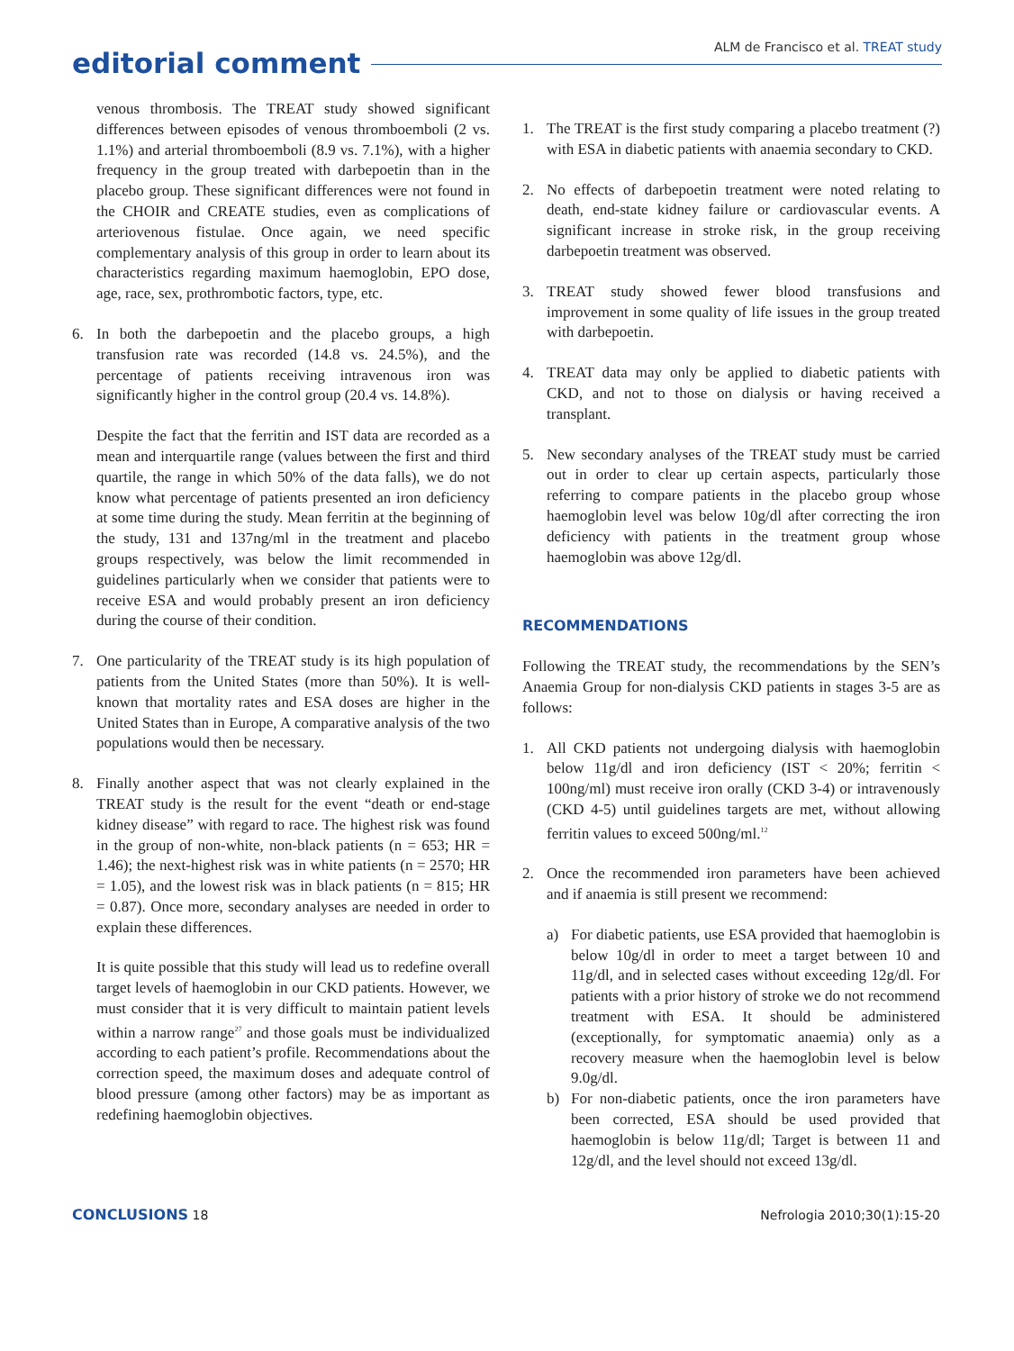editorial comment
ALM de Francisco et al. TREAT study
venous thrombosis. The TREAT study showed significant differences between episodes of venous thromboemboli (2 vs. 1.1%) and arterial thromboemboli (8.9 vs. 7.1%), with a higher frequency in the group treated with darbepoetin than in the placebo group. These significant differences were not found in the CHOIR and CREATE studies, even as complications of arteriovenous fistulae. Once again, we need specific complementary analysis of this group in order to learn about its characteristics regarding maximum haemoglobin, EPO dose, age, race, sex, prothrombotic factors, type, etc.
6. In both the darbepoetin and the placebo groups, a high transfusion rate was recorded (14.8 vs. 24.5%), and the percentage of patients receiving intravenous iron was significantly higher in the control group (20.4 vs. 14.8%).
Despite the fact that the ferritin and IST data are recorded as a mean and interquartile range (values between the first and third quartile, the range in which 50% of the data falls), we do not know what percentage of patients presented an iron deficiency at some time during the study. Mean ferritin at the beginning of the study, 131 and 137ng/ml in the treatment and placebo groups respectively, was below the limit recommended in guidelines particularly when we consider that patients were to receive ESA and would probably present an iron deficiency during the course of their condition.
7. One particularity of the TREAT study is its high population of patients from the United States (more than 50%). It is well-known that mortality rates and ESA doses are higher in the United States than in Europe, A comparative analysis of the two populations would then be necessary.
8. Finally another aspect that was not clearly explained in the TREAT study is the result for the event “death or end-stage kidney disease” with regard to race. The highest risk was found in the group of non-white, non-black patients (n = 653; HR = 1.46); the next-highest risk was in white patients (n = 2570; HR = 1.05), and the lowest risk was in black patients (n = 815; HR = 0.87). Once more, secondary analyses are needed in order to explain these differences.
It is quite possible that this study will lead us to redefine overall target levels of haemoglobin in our CKD patients. However, we must consider that it is very difficult to maintain patient levels within a narrow range<sup>27</sup> and those goals must be individualized according to each patient’s profile. Recommendations about the correction speed, the maximum doses and adequate control of blood pressure (among other factors) may be as important as redefining haemoglobin objectives.
1. The TREAT is the first study comparing a placebo treatment (?) with ESA in diabetic patients with anaemia secondary to CKD.
2. No effects of darbepoetin treatment were noted relating to death, end-state kidney failure or cardiovascular events. A significant increase in stroke risk, in the group receiving darbepoetin treatment was observed.
3. TREAT study showed fewer blood transfusions and improvement in some quality of life issues in the group treated with darbepoetin.
4. TREAT data may only be applied to diabetic patients with CKD, and not to those on dialysis or having received a transplant.
5. New secondary analyses of the TREAT study must be carried out in order to clear up certain aspects, particularly those referring to compare patients in the placebo group whose haemoglobin level was below 10g/dl after correcting the iron deficiency with patients in the treatment group whose haemoglobin was above 12g/dl.
RECOMMENDATIONS
Following the TREAT study, the recommendations by the SEN’s Anaemia Group for non-dialysis CKD patients in stages 3-5 are as follows:
1. All CKD patients not undergoing dialysis with haemoglobin below 11g/dl and iron deficiency (IST < 20%; ferritin < 100ng/ml) must receive iron orally (CKD 3-4) or intravenously (CKD 4-5) until guidelines targets are met, without allowing ferritin values to exceed 500ng/ml.<sup>12</sup>
2. Once the recommended iron parameters have been achieved and if anaemia is still present we recommend:
a) For diabetic patients, use ESA provided that haemoglobin is below 10g/dl in order to meet a target between 10 and 11g/dl, and in selected cases without exceeding 12g/dl. For patients with a prior history of stroke we do not recommend treatment with ESA. It should be administered (exceptionally, for symptomatic anaemia) only as a recovery measure when the haemoglobin level is below 9.0g/dl.
b) For non-diabetic patients, once the iron parameters have been corrected, ESA should be used provided that haemoglobin is below 11g/dl; Target is between 11 and 12g/dl, and the level should not exceed 13g/dl.
CONCLUSIONS 18 Nefrologia 2010;30(1):15-20